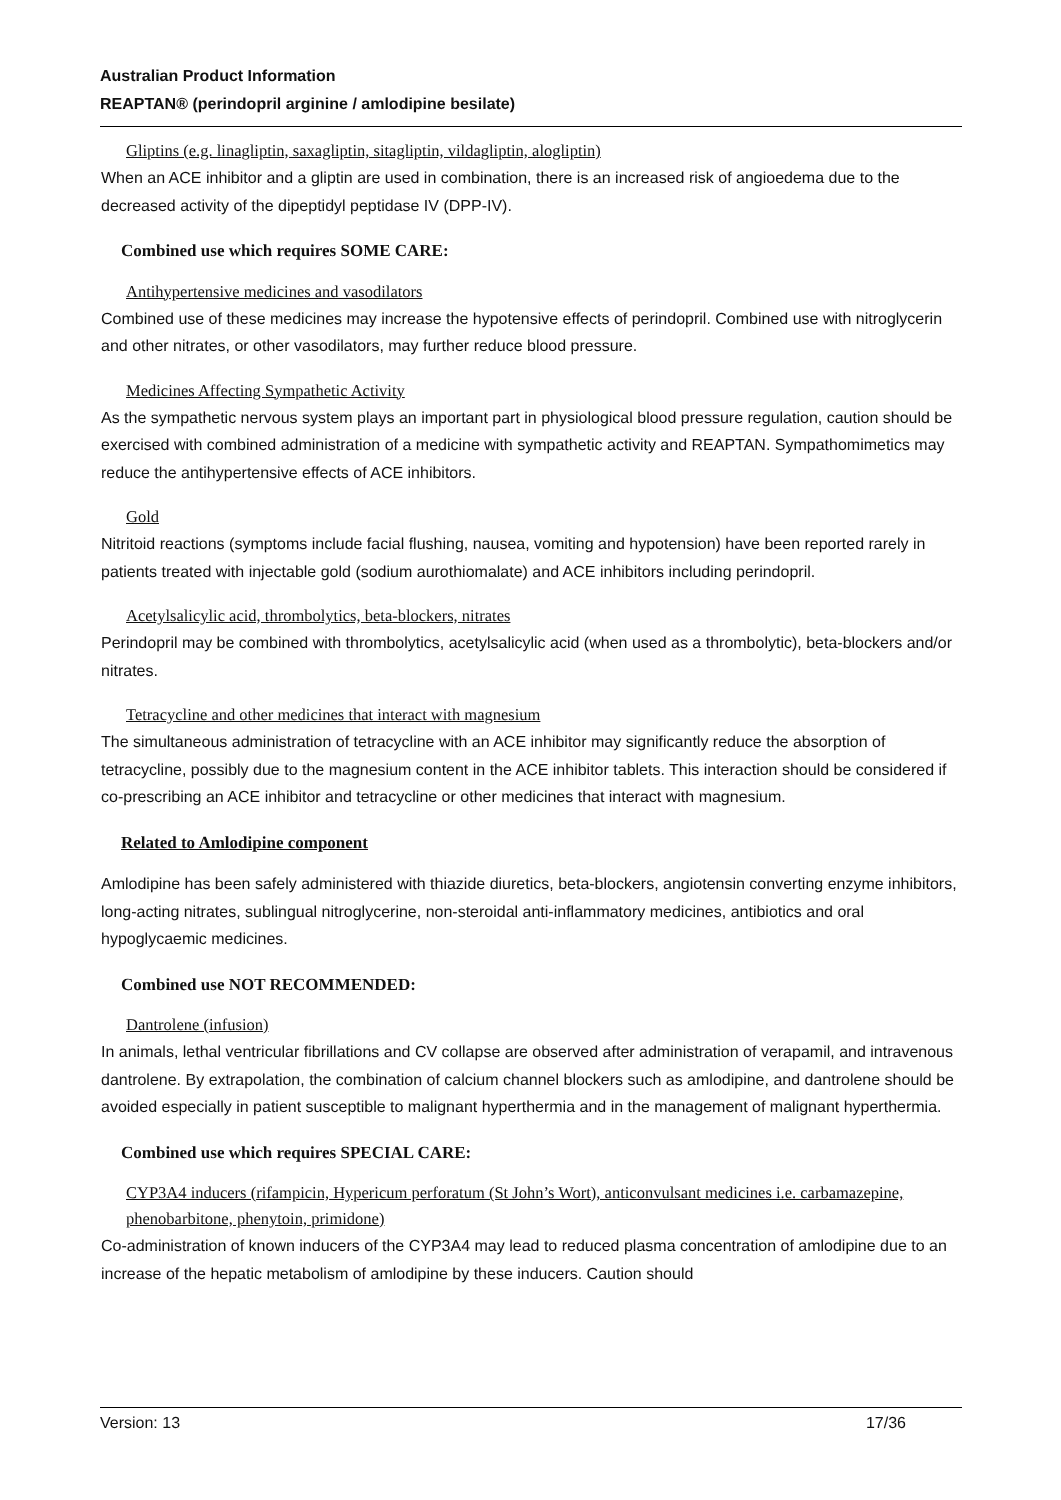Australian Product Information
REAPTAN® (perindopril arginine / amlodipine besilate)
Gliptins (e.g. linagliptin, saxagliptin, sitagliptin, vildagliptin, alogliptin)
When an ACE inhibitor and a gliptin are used in combination, there is an increased risk of angioedema due to the decreased activity of the dipeptidyl peptidase IV (DPP-IV).
Combined use which requires SOME CARE:
Antihypertensive medicines and vasodilators
Combined use of these medicines may increase the hypotensive effects of perindopril. Combined use with nitroglycerin and other nitrates, or other vasodilators, may further reduce blood pressure.
Medicines Affecting Sympathetic Activity
As the sympathetic nervous system plays an important part in physiological blood pressure regulation, caution should be exercised with combined administration of a medicine with sympathetic activity and REAPTAN. Sympathomimetics may reduce the antihypertensive effects of ACE inhibitors.
Gold
Nitritoid reactions (symptoms include facial flushing, nausea, vomiting and hypotension) have been reported rarely in patients treated with injectable gold (sodium aurothiomalate) and ACE inhibitors including perindopril.
Acetylsalicylic acid, thrombolytics, beta-blockers, nitrates
Perindopril may be combined with thrombolytics, acetylsalicylic acid (when used as a thrombolytic), beta-blockers and/or nitrates.
Tetracycline and other medicines that interact with magnesium
The simultaneous administration of tetracycline with an ACE inhibitor may significantly reduce the absorption of tetracycline, possibly due to the magnesium content in the ACE inhibitor tablets. This interaction should be considered if co-prescribing an ACE inhibitor and tetracycline or other medicines that interact with magnesium.
Related to Amlodipine component
Amlodipine has been safely administered with thiazide diuretics, beta-blockers, angiotensin converting enzyme inhibitors, long-acting nitrates, sublingual nitroglycerine, non-steroidal anti-inflammatory medicines, antibiotics and oral hypoglycaemic medicines.
Combined use NOT RECOMMENDED:
Dantrolene (infusion)
In animals, lethal ventricular fibrillations and CV collapse are observed after administration of verapamil, and intravenous dantrolene. By extrapolation, the combination of calcium channel blockers such as amlodipine, and dantrolene should be avoided especially in patient susceptible to malignant hyperthermia and in the management of malignant hyperthermia.
Combined use which requires SPECIAL CARE:
CYP3A4 inducers (rifampicin, Hypericum perforatum (St John’s Wort), anticonvulsant medicines i.e. carbamazepine, phenobarbitone, phenytoin, primidone)
Co-administration of known inducers of the CYP3A4 may lead to reduced plasma concentration of amlodipine due to an increase of the hepatic metabolism of amlodipine by these inducers. Caution should
Version: 13 17/36